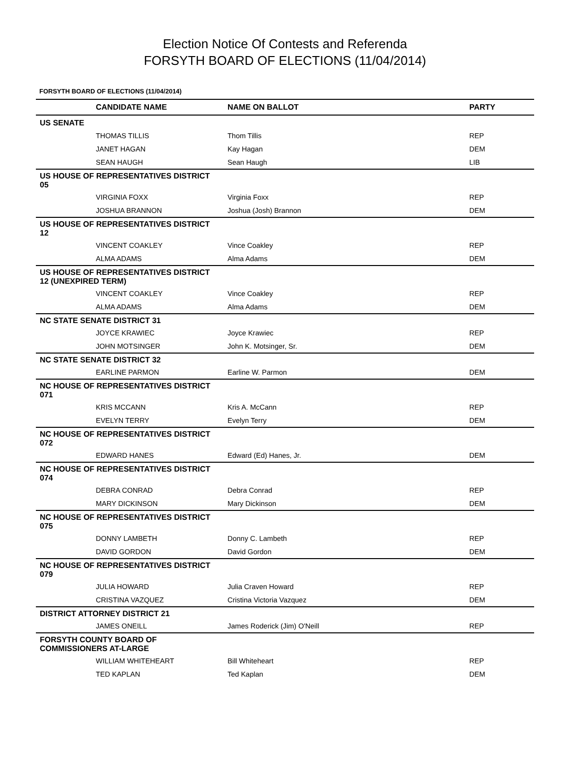Election Notice Of Contests and Referenda
FORSYTH BOARD OF ELECTIONS (11/04/2014)
FORSYTH BOARD OF ELECTIONS (11/04/2014)
| | CANDIDATE NAME | NAME ON BALLOT | PARTY |
| --- | --- | --- | --- |
| US SENATE | | | |
| | THOMAS TILLIS | Thom Tillis | REP |
| | JANET HAGAN | Kay Hagan | DEM |
| | SEAN HAUGH | Sean Haugh | LIB |
| US HOUSE OF REPRESENTATIVES DISTRICT 05 | | | |
| | VIRGINIA FOXX | Virginia Foxx | REP |
| | JOSHUA BRANNON | Joshua (Josh) Brannon | DEM |
| US HOUSE OF REPRESENTATIVES DISTRICT 12 | | | |
| | VINCENT COAKLEY | Vince Coakley | REP |
| | ALMA ADAMS | Alma Adams | DEM |
| US HOUSE OF REPRESENTATIVES DISTRICT 12 (UNEXPIRED TERM) | | | |
| | VINCENT COAKLEY | Vince Coakley | REP |
| | ALMA ADAMS | Alma Adams | DEM |
| NC STATE SENATE DISTRICT 31 | | | |
| | JOYCE KRAWIEC | Joyce Krawiec | REP |
| | JOHN MOTSINGER | John K. Motsinger, Sr. | DEM |
| NC STATE SENATE DISTRICT 32 | | | |
| | EARLINE PARMON | Earline W. Parmon | DEM |
| NC HOUSE OF REPRESENTATIVES DISTRICT 071 | | | |
| | KRIS MCCANN | Kris A. McCann | REP |
| | EVELYN TERRY | Evelyn Terry | DEM |
| NC HOUSE OF REPRESENTATIVES DISTRICT 072 | | | |
| | EDWARD HANES | Edward (Ed) Hanes, Jr. | DEM |
| NC HOUSE OF REPRESENTATIVES DISTRICT 074 | | | |
| | DEBRA CONRAD | Debra Conrad | REP |
| | MARY DICKINSON | Mary Dickinson | DEM |
| NC HOUSE OF REPRESENTATIVES DISTRICT 075 | | | |
| | DONNY LAMBETH | Donny C. Lambeth | REP |
| | DAVID GORDON | David Gordon | DEM |
| NC HOUSE OF REPRESENTATIVES DISTRICT 079 | | | |
| | JULIA HOWARD | Julia Craven Howard | REP |
| | CRISTINA VAZQUEZ | Cristina Victoria Vazquez | DEM |
| DISTRICT ATTORNEY DISTRICT 21 | | | |
| | JAMES ONEILL | James Roderick (Jim) O'Neill | REP |
| FORSYTH COUNTY BOARD OF COMMISSIONERS AT-LARGE | | | |
| | WILLIAM WHITEHEART | Bill Whiteheart | REP |
| | TED KAPLAN | Ted Kaplan | DEM |